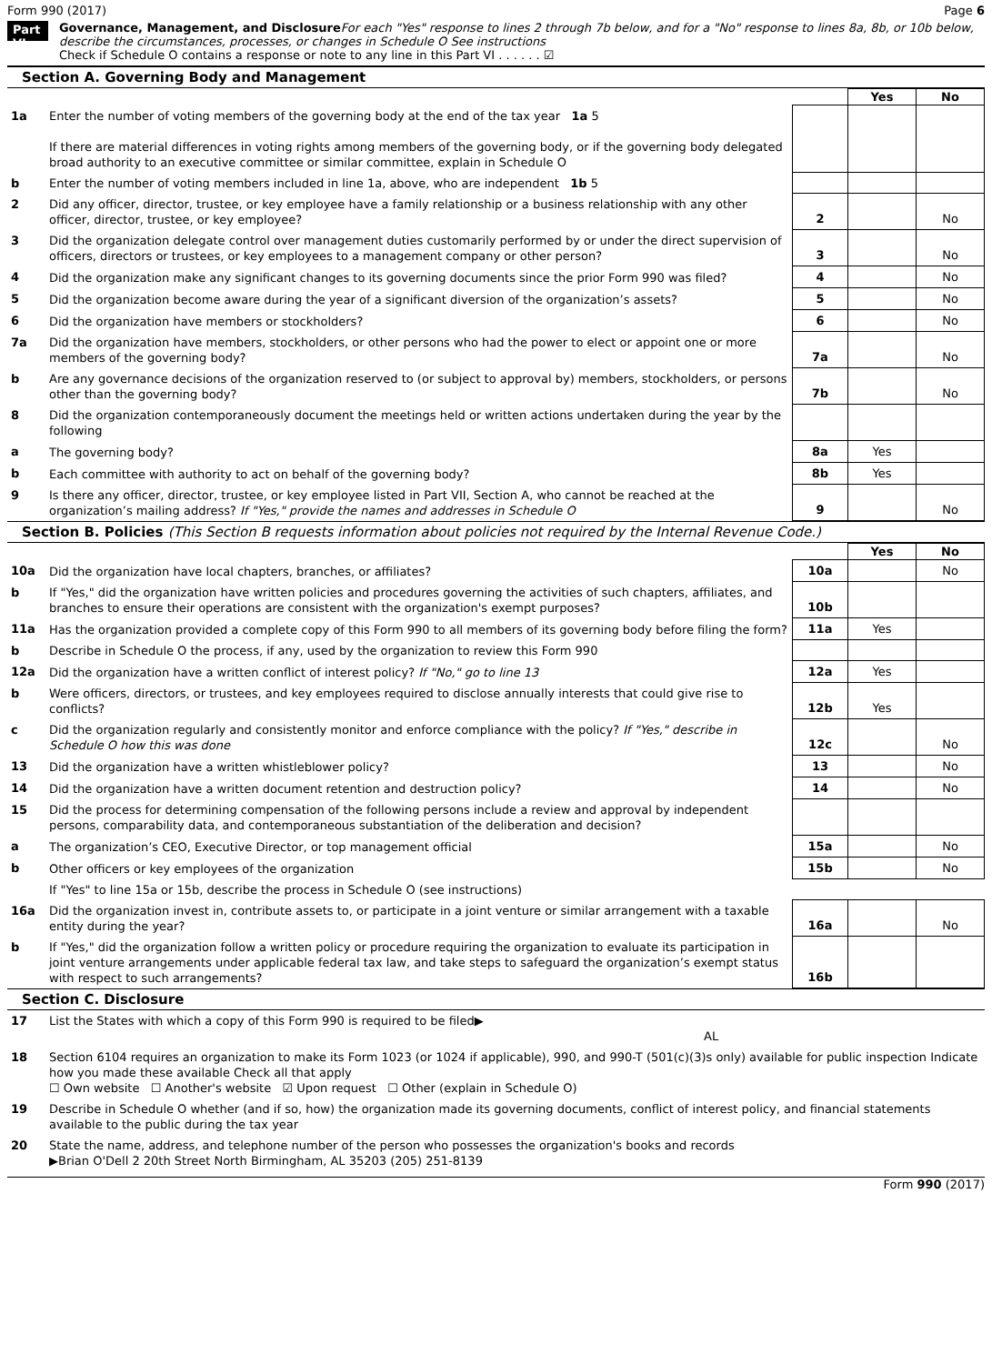Form 990 (2017) Page 6
Part VI
Governance, Management, and Disclosure For each "Yes" response to lines 2 through 7b below, and for a "No" response to lines 8a, 8b, or 10b below, describe the circumstances, processes, or changes in Schedule O See instructions
Check if Schedule O contains a response or note to any line in this Part VI . . . . . . ☑
Section A. Governing Body and Management
| | | | Yes | No |
| 1a | Enter the number of voting members of the governing body at the end of the tax year 1a 5 If there are material differences in voting rights among members of the governing body, or if the governing body delegated broad authority to an executive committee or similar committee, explain in Schedule O | | | |
| b | Enter the number of voting members included in line 1a, above, who are independent 1b 5 | | | |
| 2 | Did any officer, director, trustee, or key employee have a family relationship or a business relationship with any other officer, director, trustee, or key employee? | 2 | | No |
| 3 | Did the organization delegate control over management duties customarily performed by or under the direct supervision of officers, directors or trustees, or key employees to a management company or other person? | 3 | | No |
| 4 | Did the organization make any significant changes to its governing documents since the prior Form 990 was filed? | 4 | | No |
| 5 | Did the organization become aware during the year of a significant diversion of the organization’s assets? | 5 | | No |
| 6 | Did the organization have members or stockholders? | 6 | | No |
| 7a | Did the organization have members, stockholders, or other persons who had the power to elect or appoint one or more members of the governing body? | 7a | | No |
| b | Are any governance decisions of the organization reserved to (or subject to approval by) members, stockholders, or persons other than the governing body? | 7b | | No |
| 8 | Did the organization contemporaneously document the meetings held or written actions undertaken during the year by the following | | | |
| a | The governing body? | 8a | Yes | |
| b | Each committee with authority to act on behalf of the governing body? | 8b | Yes | |
| 9 | Is there any officer, director, trustee, or key employee listed in Part VII, Section A, who cannot be reached at the organization’s mailing address? If "Yes," provide the names and addresses in Schedule O | 9 | | No |
Section B. Policies (This Section B requests information about policies not required by the Internal Revenue Code.)
| | | | Yes | No |
| 10a | Did the organization have local chapters, branches, or affiliates? | 10a | | No |
| b | If "Yes," did the organization have written policies and procedures governing the activities of such chapters, affiliates, and branches to ensure their operations are consistent with the organization's exempt purposes? | 10b | | |
| 11a | Has the organization provided a complete copy of this Form 990 to all members of its governing body before filing the form? | 11a | Yes | |
| b | Describe in Schedule O the process, if any, used by the organization to review this Form 990 | | | |
| 12a | Did the organization have a written conflict of interest policy? If "No," go to line 13 | 12a | Yes | |
| b | Were officers, directors, or trustees, and key employees required to disclose annually interests that could give rise to conflicts? | 12b | Yes | |
| c | Did the organization regularly and consistently monitor and enforce compliance with the policy? If "Yes," describe in Schedule O how this was done | 12c | | No |
| 13 | Did the organization have a written whistleblower policy? | 13 | | No |
| 14 | Did the organization have a written document retention and destruction policy? | 14 | | No |
| 15 | Did the process for determining compensation of the following persons include a review and approval by independent persons, comparability data, and contemporaneous substantiation of the deliberation and decision? | | | |
| a | The organization’s CEO, Executive Director, or top management official | 15a | | No |
| b | Other officers or key employees of the organization | 15b | | No |
| | If "Yes" to line 15a or 15b, describe the process in Schedule O (see instructions) | | | |
| 16a | Did the organization invest in, contribute assets to, or participate in a joint venture or similar arrangement with a taxable entity during the year? | 16a | | No |
| b | If "Yes," did the organization follow a written policy or procedure requiring the organization to evaluate its participation in joint venture arrangements under applicable federal tax law, and take steps to safeguard the organization’s exempt status with respect to such arrangements? | 16b | | |
Section C. Disclosure
| 17 | List the States with which a copy of this Form 990 is required to be filed▶ AL |
| 18 | Section 6104 requires an organization to make its Form 1023 (or 1024 if applicable), 990, and 990-T (501(c)(3)s only) available for public inspection Indicate how you made these available Check all that apply ☐ Own website ☐ Another's website ☑ Upon request ☐ Other (explain in Schedule O) |
| 19 | Describe in Schedule O whether (and if so, how) the organization made its governing documents, conflict of interest policy, and financial statements available to the public during the tax year |
| 20 | State the name, address, and telephone number of the person who possesses the organization's books and records ▶Brian O'Dell 2 20th Street North Birmingham, AL 35203 (205) 251-8139 |
Form 990 (2017)